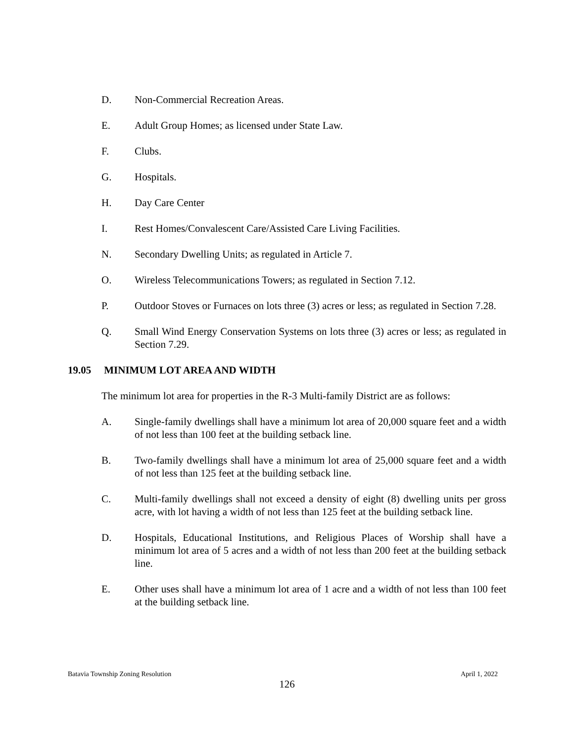D. Non-Commercial Recreation Areas.
E. Adult Group Homes; as licensed under State Law.
F. Clubs.
G. Hospitals.
H. Day Care Center
I. Rest Homes/Convalescent Care/Assisted Care Living Facilities.
N. Secondary Dwelling Units; as regulated in Article 7.
O. Wireless Telecommunications Towers; as regulated in Section 7.12.
P. Outdoor Stoves or Furnaces on lots three (3) acres or less; as regulated in Section 7.28.
Q. Small Wind Energy Conservation Systems on lots three (3) acres or less; as regulated in Section 7.29.
19.05 MINIMUM LOT AREA AND WIDTH
The minimum lot area for properties in the R-3 Multi-family District are as follows:
A. Single-family dwellings shall have a minimum lot area of 20,000 square feet and a width of not less than 100 feet at the building setback line.
B. Two-family dwellings shall have a minimum lot area of 25,000 square feet and a width of not less than 125 feet at the building setback line.
C. Multi-family dwellings shall not exceed a density of eight (8) dwelling units per gross acre, with lot having a width of not less than 125 feet at the building setback line.
D. Hospitals, Educational Institutions, and Religious Places of Worship shall have a minimum lot area of 5 acres and a width of not less than 200 feet at the building setback line.
E. Other uses shall have a minimum lot area of 1 acre and a width of not less than 100 feet at the building setback line.
Batavia Township Zoning Resolution April 1, 2022
126